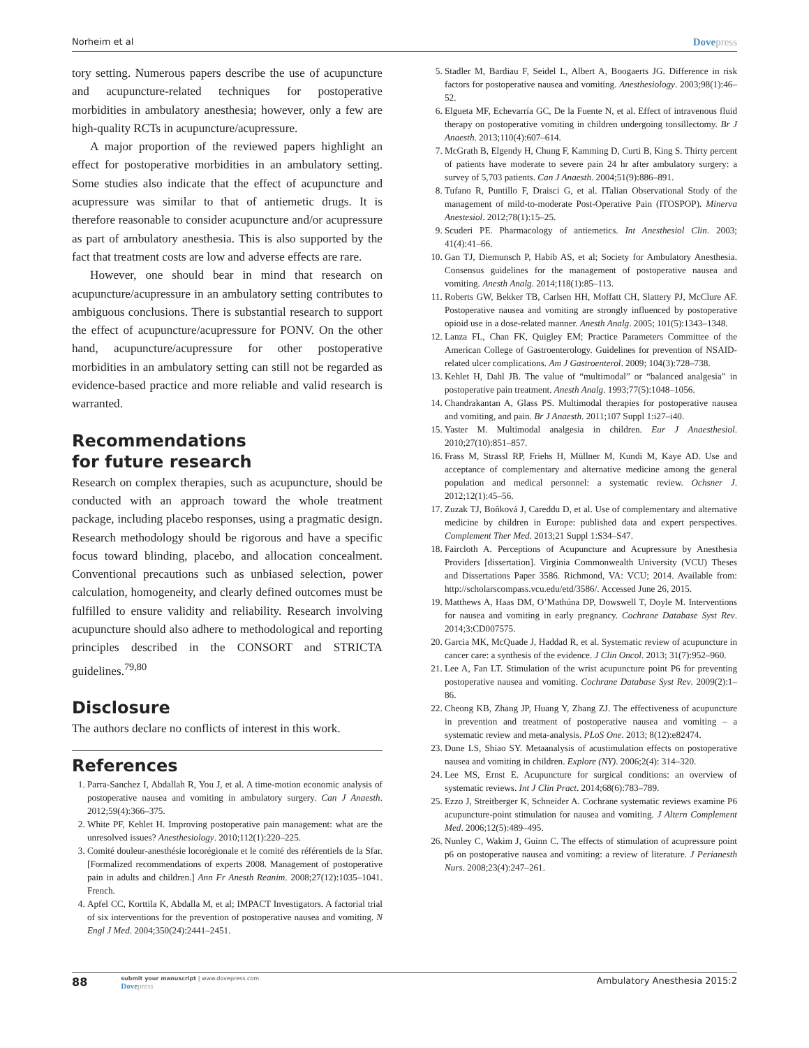Norheim et al
Dovepress
tory setting. Numerous papers describe the use of acupuncture and acupuncture-related techniques for postoperative morbidities in ambulatory anesthesia; however, only a few are high-quality RCTs in acupuncture/acupressure.
A major proportion of the reviewed papers highlight an effect for postoperative morbidities in an ambulatory setting. Some studies also indicate that the effect of acupuncture and acupressure was similar to that of antiemetic drugs. It is therefore reasonable to consider acupuncture and/or acupressure as part of ambulatory anesthesia. This is also supported by the fact that treatment costs are low and adverse effects are rare.
However, one should bear in mind that research on acupuncture/acupressure in an ambulatory setting contributes to ambiguous conclusions. There is substantial research to support the effect of acupuncture/acupressure for PONV. On the other hand, acupuncture/acupressure for other postoperative morbidities in an ambulatory setting can still not be regarded as evidence-based practice and more reliable and valid research is warranted.
Recommendations
for future research
Research on complex therapies, such as acupuncture, should be conducted with an approach toward the whole treatment package, including placebo responses, using a pragmatic design. Research methodology should be rigorous and have a specific focus toward blinding, placebo, and allocation concealment. Conventional precautions such as unbiased selection, power calculation, homogeneity, and clearly defined outcomes must be fulfilled to ensure validity and reliability. Research involving acupuncture should also adhere to methodological and reporting principles described in the CONSORT and STRICTA guidelines.<sup>79,80</sup>
Disclosure
The authors declare no conflicts of interest in this work.
References
1. Parra-Sanchez I, Abdallah R, You J, et al. A time-motion economic analysis of postoperative nausea and vomiting in ambulatory surgery. Can J Anaesth. 2012;59(4):366–375.
2. White PF, Kehlet H. Improving postoperative pain management: what are the unresolved issues? Anesthesiology. 2010;112(1):220–225.
3. Comité douleur-anesthésie locorégionale et le comité des référentiels de la Sfar. [Formalized recommendations of experts 2008. Management of postoperative pain in adults and children.] Ann Fr Anesth Reanim. 2008;27(12):1035–1041. French.
4. Apfel CC, Korttila K, Abdalla M, et al; IMPACT Investigators. A factorial trial of six interventions for the prevention of postoperative nausea and vomiting. N Engl J Med. 2004;350(24):2441–2451.
5. Stadler M, Bardiau F, Seidel L, Albert A, Boogaerts JG. Difference in risk factors for postoperative nausea and vomiting. Anesthesiology. 2003;98(1):46–52.
6. Elgueta MF, Echevarría GC, De la Fuente N, et al. Effect of intravenous fluid therapy on postoperative vomiting in children undergoing tonsillectomy. Br J Anaesth. 2013;110(4):607–614.
7. McGrath B, Elgendy H, Chung F, Kamming D, Curti B, King S. Thirty percent of patients have moderate to severe pain 24 hr after ambulatory surgery: a survey of 5,703 patients. Can J Anaesth. 2004;51(9):886–891.
8. Tufano R, Puntillo F, Draisci G, et al. ITalian Observational Study of the management of mild-to-moderate Post-Operative Pain (ITOSPOP). Minerva Anestesiol. 2012;78(1):15–25.
9. Scuderi PE. Pharmacology of antiemetics. Int Anesthesiol Clin. 2003; 41(4):41–66.
10. Gan TJ, Diemunsch P, Habib AS, et al; Society for Ambulatory Anesthesia. Consensus guidelines for the management of postoperative nausea and vomiting. Anesth Analg. 2014;118(1):85–113.
11. Roberts GW, Bekker TB, Carlsen HH, Moffatt CH, Slattery PJ, McClure AF. Postoperative nausea and vomiting are strongly influenced by postoperative opioid use in a dose-related manner. Anesth Analg. 2005; 101(5):1343–1348.
12. Lanza FL, Chan FK, Quigley EM; Practice Parameters Committee of the American College of Gastroenterology. Guidelines for prevention of NSAID-related ulcer complications. Am J Gastroenterol. 2009; 104(3):728–738.
13. Kehlet H, Dahl JB. The value of “multimodal” or “balanced analgesia” in postoperative pain treatment. Anesth Analg. 1993;77(5):1048–1056.
14. Chandrakantan A, Glass PS. Multimodal therapies for postoperative nausea and vomiting, and pain. Br J Anaesth. 2011;107 Suppl 1:i27–i40.
15. Yaster M. Multimodal analgesia in children. Eur J Anaesthesiol. 2010;27(10):851–857.
16. Frass M, Strassl RP, Friehs H, Müllner M, Kundi M, Kaye AD. Use and acceptance of complementary and alternative medicine among the general population and medical personnel: a systematic review. Ochsner J. 2012;12(1):45–56.
17. Zuzak TJ, Boňková J, Careddu D, et al. Use of complementary and alternative medicine by children in Europe: published data and expert perspectives. Complement Ther Med. 2013;21 Suppl 1:S34–S47.
18. Faircloth A. Perceptions of Acupuncture and Acupressure by Anesthesia Providers [dissertation]. Virginia Commonwealth University (VCU) Theses and Dissertations Paper 3586. Richmond, VA: VCU; 2014. Available from: http://scholarscompass.vcu.edu/etd/3586/. Accessed June 26, 2015.
19. Matthews A, Haas DM, O’Mathúna DP, Dowswell T, Doyle M. Interventions for nausea and vomiting in early pregnancy. Cochrane Database Syst Rev. 2014;3:CD007575.
20. Garcia MK, McQuade J, Haddad R, et al. Systematic review of acupuncture in cancer care: a synthesis of the evidence. J Clin Oncol. 2013; 31(7):952–960.
21. Lee A, Fan LT. Stimulation of the wrist acupuncture point P6 for preventing postoperative nausea and vomiting. Cochrane Database Syst Rev. 2009(2):1–86.
22. Cheong KB, Zhang JP, Huang Y, Zhang ZJ. The effectiveness of acupuncture in prevention and treatment of postoperative nausea and vomiting – a systematic review and meta-analysis. PLoS One. 2013; 8(12):e82474.
23. Dune LS, Shiao SY. Metaanalysis of acustimulation effects on postoperative nausea and vomiting in children. Explore (NY). 2006;2(4): 314–320.
24. Lee MS, Ernst E. Acupuncture for surgical conditions: an overview of systematic reviews. Int J Clin Pract. 2014;68(6):783–789.
25. Ezzo J, Streitberger K, Schneider A. Cochrane systematic reviews examine P6 acupuncture-point stimulation for nausea and vomiting. J Altern Complement Med. 2006;12(5):489–495.
26. Nunley C, Wakim J, Guinn C. The effects of stimulation of acupressure point p6 on postoperative nausea and vomiting: a review of literature. J Perianesth Nurs. 2008;23(4):247–261.
88
submit your manuscript | www.dovepress.com
Dovepress
Ambulatory Anesthesia 2015:2